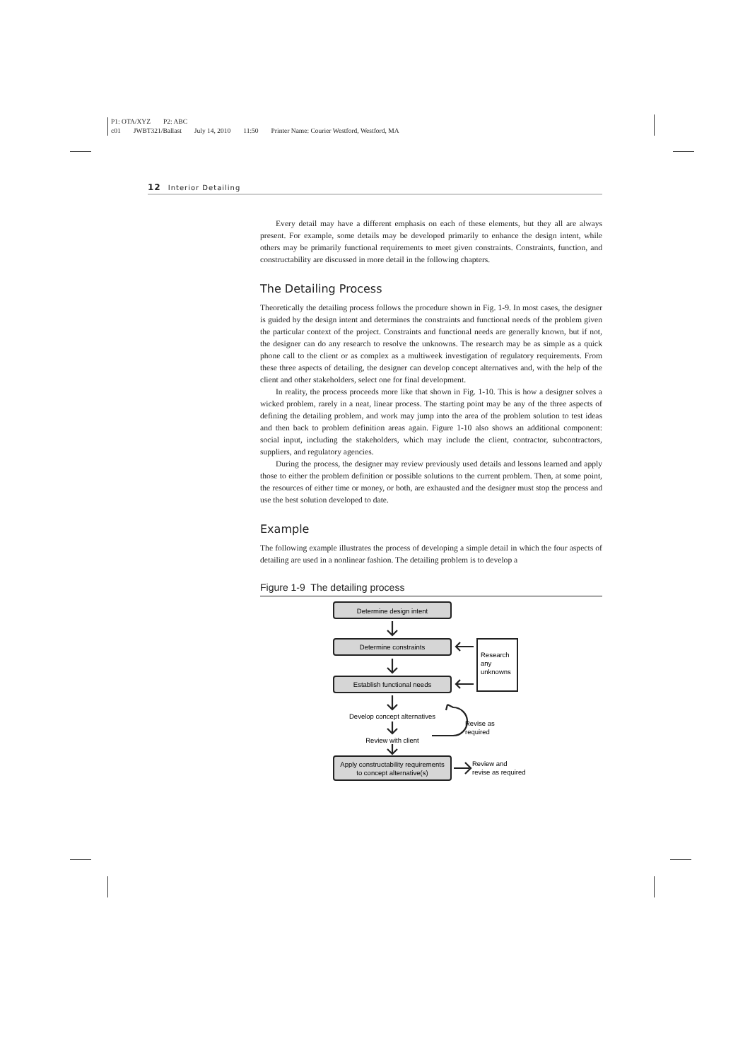P1: OTA/XYZ P2: ABC
c01 JWBT321/Ballast July 14, 2010 11:50 Printer Name: Courier Westford, Westford, MA
12 Interior Detailing
Every detail may have a different emphasis on each of these elements, but they all are always present. For example, some details may be developed primarily to enhance the design intent, while others may be primarily functional requirements to meet given constraints. Constraints, function, and constructability are discussed in more detail in the following chapters.
The Detailing Process
Theoretically the detailing process follows the procedure shown in Fig. 1-9. In most cases, the designer is guided by the design intent and determines the constraints and functional needs of the problem given the particular context of the project. Constraints and functional needs are generally known, but if not, the designer can do any research to resolve the unknowns. The research may be as simple as a quick phone call to the client or as complex as a multiweek investigation of regulatory requirements. From these three aspects of detailing, the designer can develop concept alternatives and, with the help of the client and other stakeholders, select one for final development.
In reality, the process proceeds more like that shown in Fig. 1-10. This is how a designer solves a wicked problem, rarely in a neat, linear process. The starting point may be any of the three aspects of defining the detailing problem, and work may jump into the area of the problem solution to test ideas and then back to problem definition areas again. Figure 1-10 also shows an additional component: social input, including the stakeholders, which may include the client, contractor, subcontractors, suppliers, and regulatory agencies.
During the process, the designer may review previously used details and lessons learned and apply those to either the problem definition or possible solutions to the current problem. Then, at some point, the resources of either time or money, or both, are exhausted and the designer must stop the process and use the best solution developed to date.
Example
The following example illustrates the process of developing a simple detail in which the four aspects of detailing are used in a nonlinear fashion. The detailing problem is to develop a
Figure 1-9 The detailing process
Determine design intent
Determine constraints
Establish functional needs
Develop concept alternatives
Review with client
Apply constructability requirements
to concept alternative(s)
Research
any
unknowns
Revise as
required
Review and
revise as required